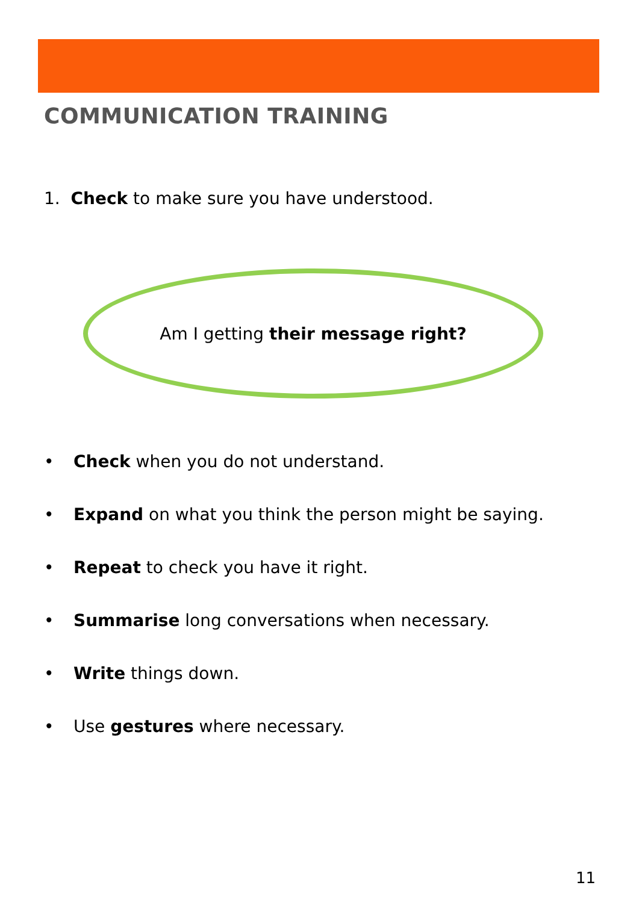COMMUNICATION TRAINING
1. Check to make sure you have understood.
Am I getting their message right?
• Check when you do not understand.
• Expand on what you think the person might be saying.
• Repeat to check you have it right.
• Summarise long conversations when necessary.
• Write things down.
• Use gestures where necessary.
11